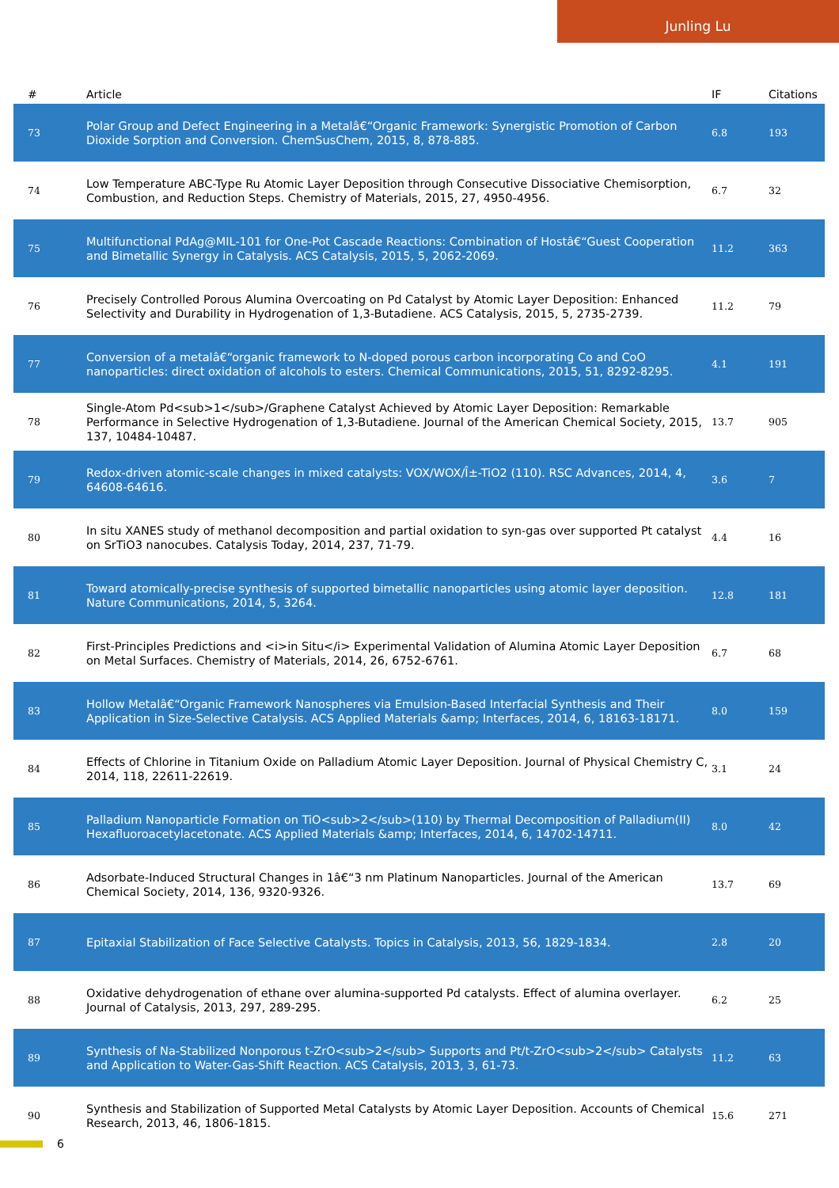Junling Lu
| # | Article | IF | Citations |
| --- | --- | --- | --- |
| 73 | Polar Group and Defect Engineering in a Metalâ€“Organic Framework: Synergistic Promotion of Carbon Dioxide Sorption and Conversion. ChemSusChem, 2015, 8, 878-885. | 6.8 | 193 |
| 74 | Low Temperature ABC-Type Ru Atomic Layer Deposition through Consecutive Dissociative Chemisorption, Combustion, and Reduction Steps. Chemistry of Materials, 2015, 27, 4950-4956. | 6.7 | 32 |
| 75 | Multifunctional PdAg@MIL-101 for One-Pot Cascade Reactions: Combination of Hostâ€“Guest Cooperation and Bimetallic Synergy in Catalysis. ACS Catalysis, 2015, 5, 2062-2069. | 11.2 | 363 |
| 76 | Precisely Controlled Porous Alumina Overcoating on Pd Catalyst by Atomic Layer Deposition: Enhanced Selectivity and Durability in Hydrogenation of 1,3-Butadiene. ACS Catalysis, 2015, 5, 2735-2739. | 11.2 | 79 |
| 77 | Conversion of a metalâ€“organic framework to N-doped porous carbon incorporating Co and CoO nanoparticles: direct oxidation of alcohols to esters. Chemical Communications, 2015, 51, 8292-8295. | 4.1 | 191 |
| 78 | Single-Atom Pd<sub>1</sub>/Graphene Catalyst Achieved by Atomic Layer Deposition: Remarkable Performance in Selective Hydrogenation of 1,3-Butadiene. Journal of the American Chemical Society, 2015, 137, 10484-10487. | 13.7 | 905 |
| 79 | Redox-driven atomic-scale changes in mixed catalysts: VOX/WOX/Î±-TiO2 (110). RSC Advances, 2014, 4, 64608-64616. | 3.6 | 7 |
| 80 | In situ XANES study of methanol decomposition and partial oxidation to syn-gas over supported Pt catalyst on SrTiO3 nanocubes. Catalysis Today, 2014, 237, 71-79. | 4.4 | 16 |
| 81 | Toward atomically-precise synthesis of supported bimetallic nanoparticles using atomic layer deposition. Nature Communications, 2014, 5, 3264. | 12.8 | 181 |
| 82 | First-Principles Predictions and <i>in Situ</i> Experimental Validation of Alumina Atomic Layer Deposition on Metal Surfaces. Chemistry of Materials, 2014, 26, 6752-6761. | 6.7 | 68 |
| 83 | Hollow Metalâ€“Organic Framework Nanospheres via Emulsion-Based Interfacial Synthesis and Their Application in Size-Selective Catalysis. ACS Applied Materials &amp; Interfaces, 2014, 6, 18163-18171. | 8.0 | 159 |
| 84 | Effects of Chlorine in Titanium Oxide on Palladium Atomic Layer Deposition. Journal of Physical Chemistry C, 2014, 118, 22611-22619. | 3.1 | 24 |
| 85 | Palladium Nanoparticle Formation on TiO<sub>2</sub>(110) by Thermal Decomposition of Palladium(II) Hexafluoroacetylacetonate. ACS Applied Materials &amp; Interfaces, 2014, 6, 14702-14711. | 8.0 | 42 |
| 86 | Adsorbate-Induced Structural Changes in 1â€“3 nm Platinum Nanoparticles. Journal of the American Chemical Society, 2014, 136, 9320-9326. | 13.7 | 69 |
| 87 | Epitaxial Stabilization of Face Selective Catalysts. Topics in Catalysis, 2013, 56, 1829-1834. | 2.8 | 20 |
| 88 | Oxidative dehydrogenation of ethane over alumina-supported Pd catalysts. Effect of alumina overlayer. Journal of Catalysis, 2013, 297, 289-295. | 6.2 | 25 |
| 89 | Synthesis of Na-Stabilized Nonporous t-ZrO<sub>2</sub> Supports and Pt/t-ZrO<sub>2</sub> Catalysts and Application to Water-Gas-Shift Reaction. ACS Catalysis, 2013, 3, 61-73. | 11.2 | 63 |
| 90 | Synthesis and Stabilization of Supported Metal Catalysts by Atomic Layer Deposition. Accounts of Chemical Research, 2013, 46, 1806-1815. | 15.6 | 271 |
6